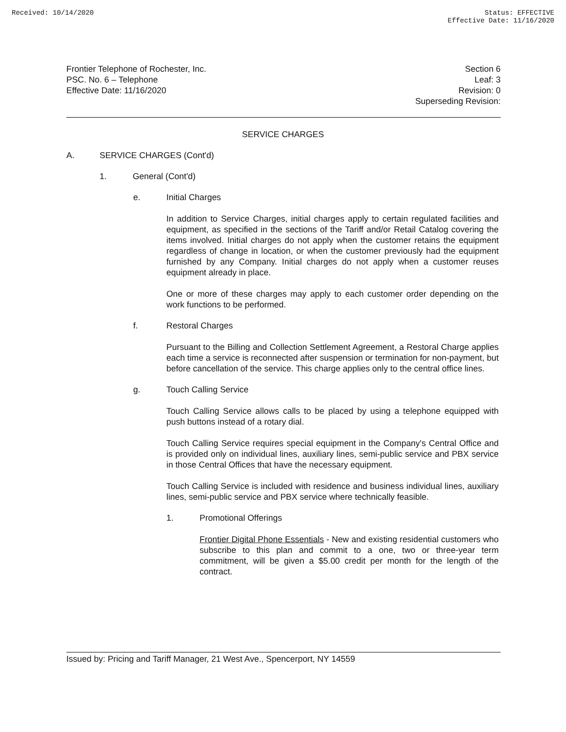Received: 10/14/2020 Status: EFFECTIVE
Effective Date: 11/16/2020
Frontier Telephone of Rochester, Inc.
PSC. No. 6 – Telephone
Effective Date: 11/16/2020
Section 6
Leaf: 3
Revision: 0
Superseding Revision:
SERVICE CHARGES
A. SERVICE CHARGES (Cont'd)
1. General (Cont'd)
e. Initial Charges
In addition to Service Charges, initial charges apply to certain regulated facilities and equipment, as specified in the sections of the Tariff and/or Retail Catalog covering the items involved. Initial charges do not apply when the customer retains the equipment regardless of change in location, or when the customer previously had the equipment furnished by any Company. Initial charges do not apply when a customer reuses equipment already in place.
One or more of these charges may apply to each customer order depending on the work functions to be performed.
f. Restoral Charges
Pursuant to the Billing and Collection Settlement Agreement, a Restoral Charge applies each time a service is reconnected after suspension or termination for non-payment, but before cancellation of the service. This charge applies only to the central office lines.
g. Touch Calling Service
Touch Calling Service allows calls to be placed by using a telephone equipped with push buttons instead of a rotary dial.
Touch Calling Service requires special equipment in the Company's Central Office and is provided only on individual lines, auxiliary lines, semi-public service and PBX service in those Central Offices that have the necessary equipment.
Touch Calling Service is included with residence and business individual lines, auxiliary lines, semi-public service and PBX service where technically feasible.
1. Promotional Offerings
Frontier Digital Phone Essentials - New and existing residential customers who subscribe to this plan and commit to a one, two or three-year term commitment, will be given a $5.00 credit per month for the length of the contract.
Issued by: Pricing and Tariff Manager, 21 West Ave., Spencerport, NY 14559